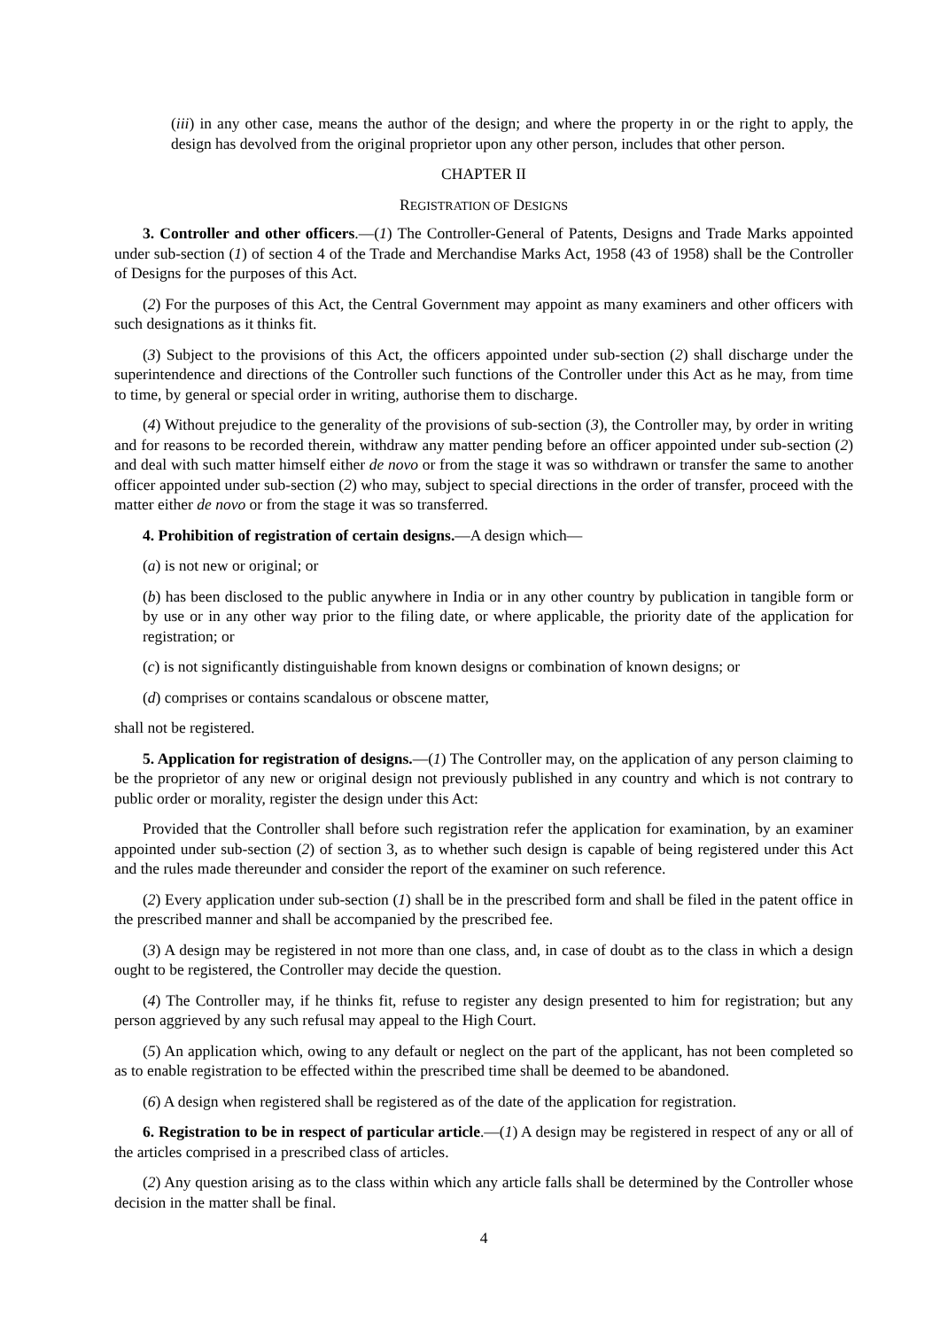(iii) in any other case, means the author of the design; and where the property in or the right to apply, the design has devolved from the original proprietor upon any other person, includes that other person.
CHAPTER II
REGISTRATION OF DESIGNS
3. Controller and other officers.—(1) The Controller-General of Patents, Designs and Trade Marks appointed under sub-section (1) of section 4 of the Trade and Merchandise Marks Act, 1958 (43 of 1958) shall be the Controller of Designs for the purposes of this Act.
(2) For the purposes of this Act, the Central Government may appoint as many examiners and other officers with such designations as it thinks fit.
(3) Subject to the provisions of this Act, the officers appointed under sub-section (2) shall discharge under the superintendence and directions of the Controller such functions of the Controller under this Act as he may, from time to time, by general or special order in writing, authorise them to discharge.
(4) Without prejudice to the generality of the provisions of sub-section (3), the Controller may, by order in writing and for reasons to be recorded therein, withdraw any matter pending before an officer appointed under sub-section (2) and deal with such matter himself either de novo or from the stage it was so withdrawn or transfer the same to another officer appointed under sub-section (2) who may, subject to special directions in the order of transfer, proceed with the matter either de novo or from the stage it was so transferred.
4. Prohibition of registration of certain designs.—A design which—
(a) is not new or original; or
(b) has been disclosed to the public anywhere in India or in any other country by publication in tangible form or by use or in any other way prior to the filing date, or where applicable, the priority date of the application for registration; or
(c) is not significantly distinguishable from known designs or combination of known designs; or
(d) comprises or contains scandalous or obscene matter,
shall not be registered.
5. Application for registration of designs.—(1) The Controller may, on the application of any person claiming to be the proprietor of any new or original design not previously published in any country and which is not contrary to public order or morality, register the design under this Act:
Provided that the Controller shall before such registration refer the application for examination, by an examiner appointed under sub-section (2) of section 3, as to whether such design is capable of being registered under this Act and the rules made thereunder and consider the report of the examiner on such reference.
(2) Every application under sub-section (1) shall be in the prescribed form and shall be filed in the patent office in the prescribed manner and shall be accompanied by the prescribed fee.
(3) A design may be registered in not more than one class, and, in case of doubt as to the class in which a design ought to be registered, the Controller may decide the question.
(4) The Controller may, if he thinks fit, refuse to register any design presented to him for registration; but any person aggrieved by any such refusal may appeal to the High Court.
(5) An application which, owing to any default or neglect on the part of the applicant, has not been completed so as to enable registration to be effected within the prescribed time shall be deemed to be abandoned.
(6) A design when registered shall be registered as of the date of the application for registration.
6. Registration to be in respect of particular article.—(1) A design may be registered in respect of any or all of the articles comprised in a prescribed class of articles.
(2) Any question arising as to the class within which any article falls shall be determined by the Controller whose decision in the matter shall be final.
4